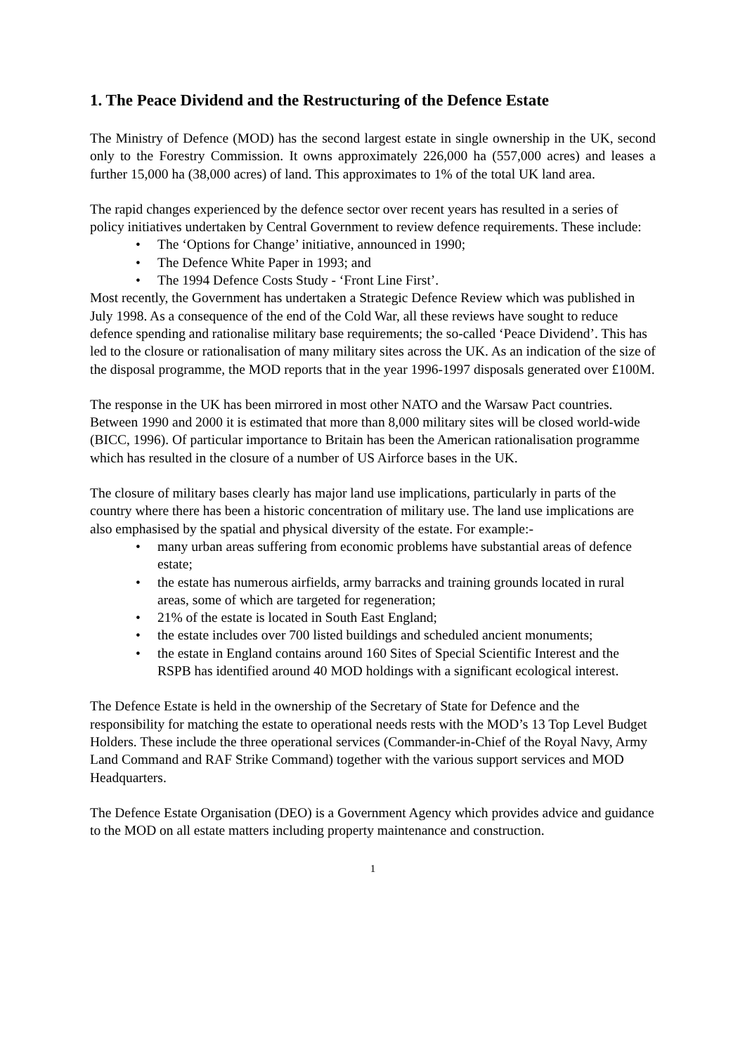1. The Peace Dividend and the Restructuring of the Defence Estate
The Ministry of Defence (MOD) has the second largest estate in single ownership in the UK, second only to the Forestry Commission. It owns approximately 226,000 ha (557,000 acres) and leases a further 15,000 ha (38,000 acres) of land. This approximates to 1% of the total UK land area.
The rapid changes experienced by the defence sector over recent years has resulted in a series of policy initiatives undertaken by Central Government to review defence requirements. These include:
• The ‘Options for Change’ initiative, announced in 1990;
• The Defence White Paper in 1993; and
• The 1994 Defence Costs Study - ‘Front Line First’.
Most recently, the Government has undertaken a Strategic Defence Review which was published in July 1998. As a consequence of the end of the Cold War, all these reviews have sought to reduce defence spending and rationalise military base requirements; the so-called ‘Peace Dividend’. This has led to the closure or rationalisation of many military sites across the UK. As an indication of the size of the disposal programme, the MOD reports that in the year 1996-1997 disposals generated over £100M.
The response in the UK has been mirrored in most other NATO and the Warsaw Pact countries. Between 1990 and 2000 it is estimated that more than 8,000 military sites will be closed world-wide (BICC, 1996). Of particular importance to Britain has been the American rationalisation programme which has resulted in the closure of a number of US Airforce bases in the UK.
The closure of military bases clearly has major land use implications, particularly in parts of the country where there has been a historic concentration of military use. The land use implications are also emphasised by the spatial and physical diversity of the estate. For example:-
• many urban areas suffering from economic problems have substantial areas of defence estate;
• the estate has numerous airfields, army barracks and training grounds located in rural areas, some of which are targeted for regeneration;
• 21% of the estate is located in South East England;
• the estate includes over 700 listed buildings and scheduled ancient monuments;
• the estate in England contains around 160 Sites of Special Scientific Interest and the RSPB has identified around 40 MOD holdings with a significant ecological interest.
The Defence Estate is held in the ownership of the Secretary of State for Defence and the responsibility for matching the estate to operational needs rests with the MOD’s 13 Top Level Budget Holders. These include the three operational services (Commander-in-Chief of the Royal Navy, Army Land Command and RAF Strike Command) together with the various support services and MOD Headquarters.
The Defence Estate Organisation (DEO) is a Government Agency which provides advice and guidance to the MOD on all estate matters including property maintenance and construction.
1